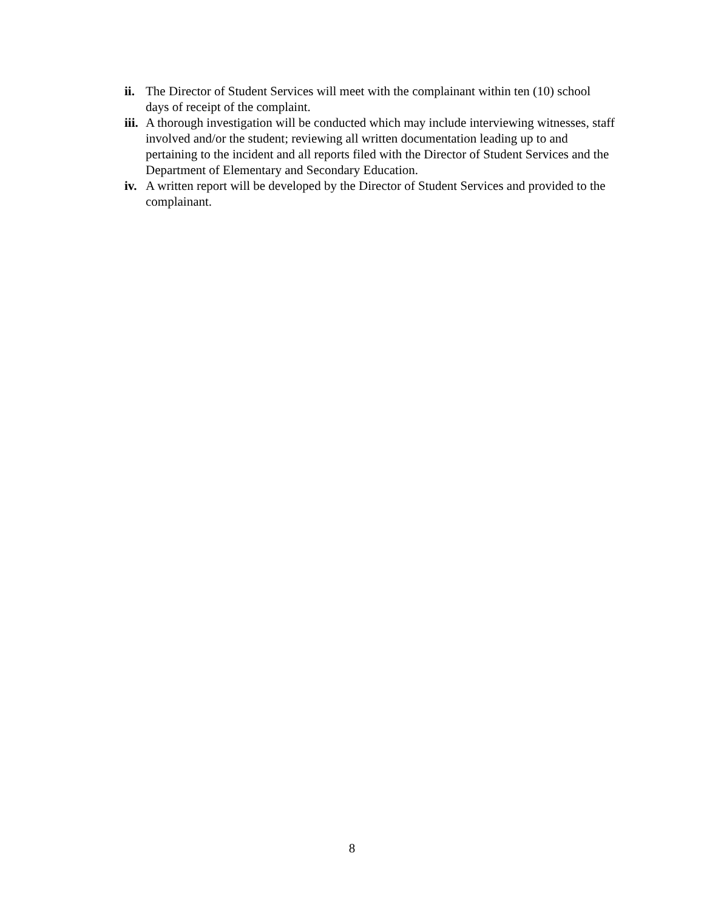ii. The Director of Student Services will meet with the complainant within ten (10) school days of receipt of the complaint.
iii. A thorough investigation will be conducted which may include interviewing witnesses, staff involved and/or the student; reviewing all written documentation leading up to and pertaining to the incident and all reports filed with the Director of Student Services and the Department of Elementary and Secondary Education.
iv. A written report will be developed by the Director of Student Services and provided to the complainant.
8